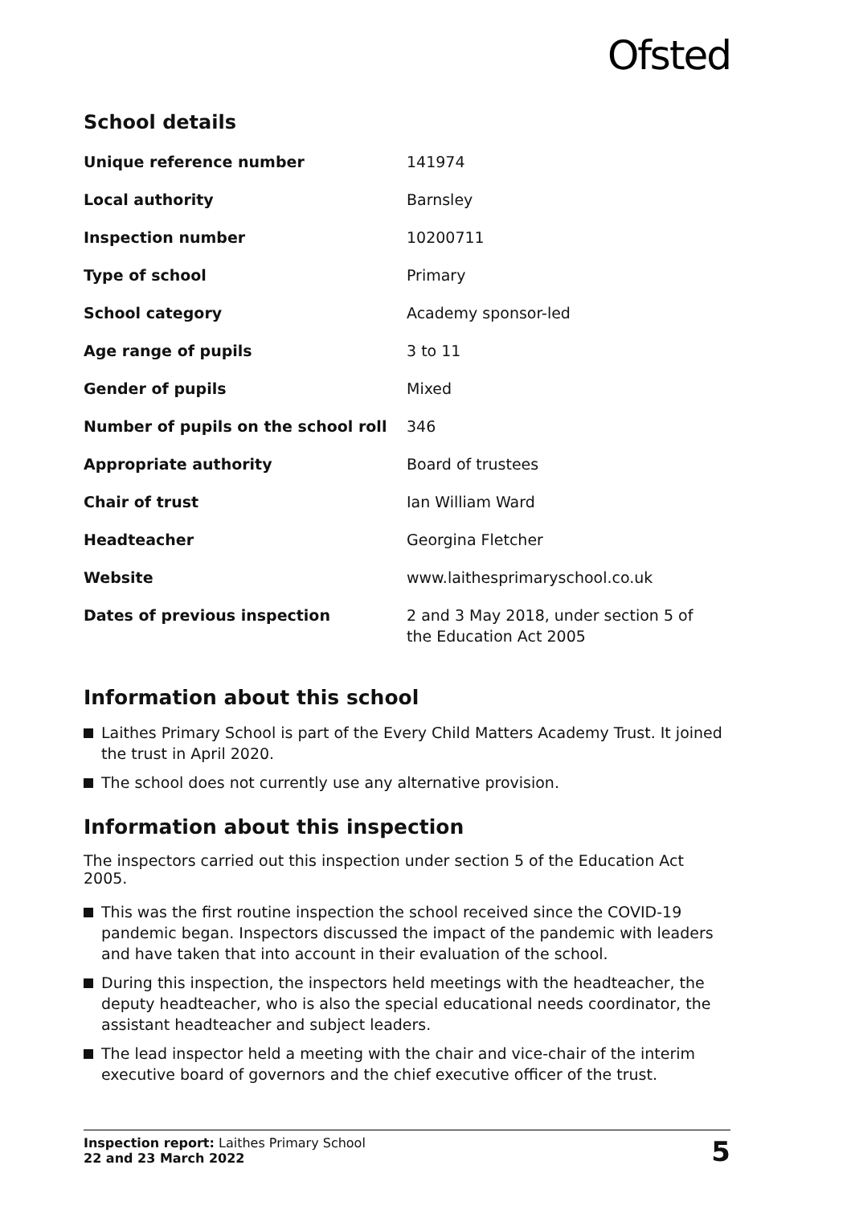Ofsted
School details
| Unique reference number | 141974 |
| Local authority | Barnsley |
| Inspection number | 10200711 |
| Type of school | Primary |
| School category | Academy sponsor-led |
| Age range of pupils | 3 to 11 |
| Gender of pupils | Mixed |
| Number of pupils on the school roll | 346 |
| Appropriate authority | Board of trustees |
| Chair of trust | Ian William Ward |
| Headteacher | Georgina Fletcher |
| Website | www.laithesprimaryschool.co.uk |
| Dates of previous inspection | 2 and 3 May 2018, under section 5 of the Education Act 2005 |
Information about this school
Laithes Primary School is part of the Every Child Matters Academy Trust. It joined the trust in April 2020.
The school does not currently use any alternative provision.
Information about this inspection
The inspectors carried out this inspection under section 5 of the Education Act 2005.
This was the first routine inspection the school received since the COVID-19 pandemic began. Inspectors discussed the impact of the pandemic with leaders and have taken that into account in their evaluation of the school.
During this inspection, the inspectors held meetings with the headteacher, the deputy headteacher, who is also the special educational needs coordinator, the assistant headteacher and subject leaders.
The lead inspector held a meeting with the chair and vice-chair of the interim executive board of governors and the chief executive officer of the trust.
Inspection report: Laithes Primary School
22 and 23 March 2022
5